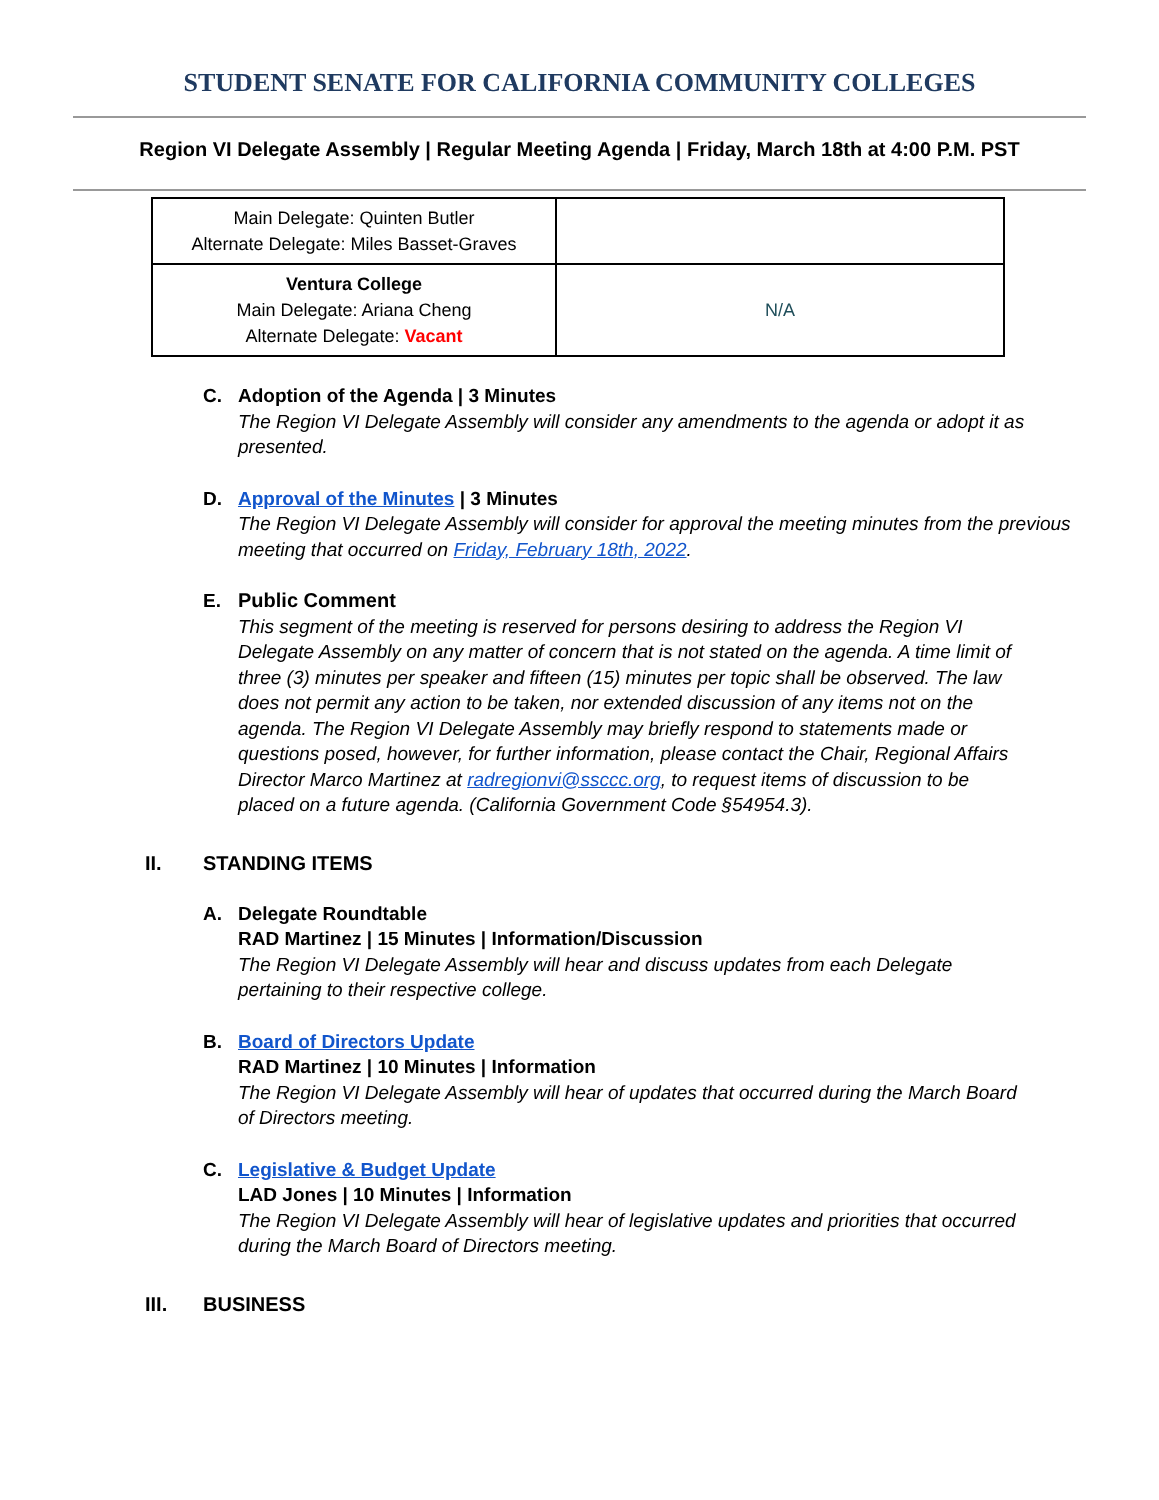STUDENT SENATE FOR CALIFORNIA COMMUNITY COLLEGES
Region VI Delegate Assembly | Regular Meeting Agenda | Friday, March 18th at 4:00 P.M. PST
| Main Delegate: Quinten Butler Alternate Delegate: Miles Basset-Graves | |
| Ventura College Main Delegate: Ariana Cheng Alternate Delegate: Vacant | N/A |
C. Adoption of the Agenda | 3 Minutes
The Region VI Delegate Assembly will consider any amendments to the agenda or adopt it as presented.
D. Approval of the Minutes | 3 Minutes
The Region VI Delegate Assembly will consider for approval the meeting minutes from the previous meeting that occurred on Friday, February 18th, 2022.
E. Public Comment
This segment of the meeting is reserved for persons desiring to address the Region VI Delegate Assembly on any matter of concern that is not stated on the agenda. A time limit of three (3) minutes per speaker and fifteen (15) minutes per topic shall be observed. The law does not permit any action to be taken, nor extended discussion of any items not on the agenda. The Region VI Delegate Assembly may briefly respond to statements made or questions posed, however, for further information, please contact the Chair, Regional Affairs Director Marco Martinez at radregionvi@ssccc.org, to request items of discussion to be placed on a future agenda. (California Government Code §54954.3).
II. STANDING ITEMS
A. Delegate Roundtable
RAD Martinez | 15 Minutes | Information/Discussion
The Region VI Delegate Assembly will hear and discuss updates from each Delegate pertaining to their respective college.
B. Board of Directors Update
RAD Martinez | 10 Minutes | Information
The Region VI Delegate Assembly will hear of updates that occurred during the March Board of Directors meeting.
C. Legislative & Budget Update
LAD Jones | 10 Minutes | Information
The Region VI Delegate Assembly will hear of legislative updates and priorities that occurred during the March Board of Directors meeting.
III. BUSINESS